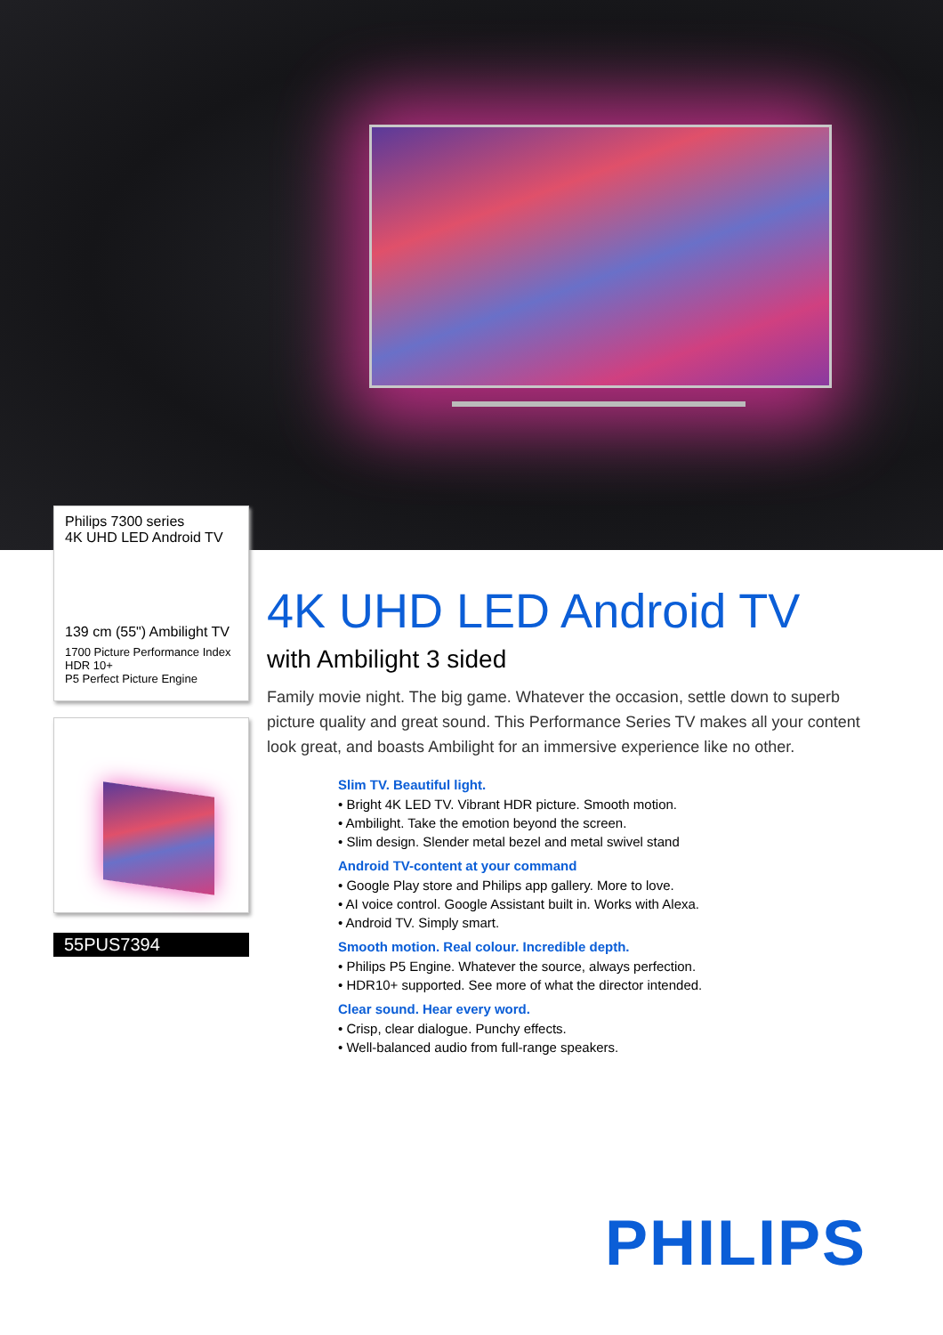Philips 7300 series
4K UHD LED Android TV
139 cm (55") Ambilight TV
1700 Picture Performance Index
HDR 10+
P5 Perfect Picture Engine
55PUS7394
4K UHD LED Android TV
with Ambilight 3 sided
Family movie night. The big game. Whatever the occasion, settle down to superb picture quality and great sound. This Performance Series TV makes all your content look great, and boasts Ambilight for an immersive experience like no other.
Slim TV. Beautiful light.
• Bright 4K LED TV. Vibrant HDR picture. Smooth motion.
• Ambilight. Take the emotion beyond the screen.
• Slim design. Slender metal bezel and metal swivel stand
Android TV-content at your command
• Google Play store and Philips app gallery. More to love.
• AI voice control. Google Assistant built in. Works with Alexa.
• Android TV. Simply smart.
Smooth motion. Real colour. Incredible depth.
• Philips P5 Engine. Whatever the source, always perfection.
• HDR10+ supported. See more of what the director intended.
Clear sound. Hear every word.
• Crisp, clear dialogue. Punchy effects.
• Well-balanced audio from full-range speakers.
PHILIPS